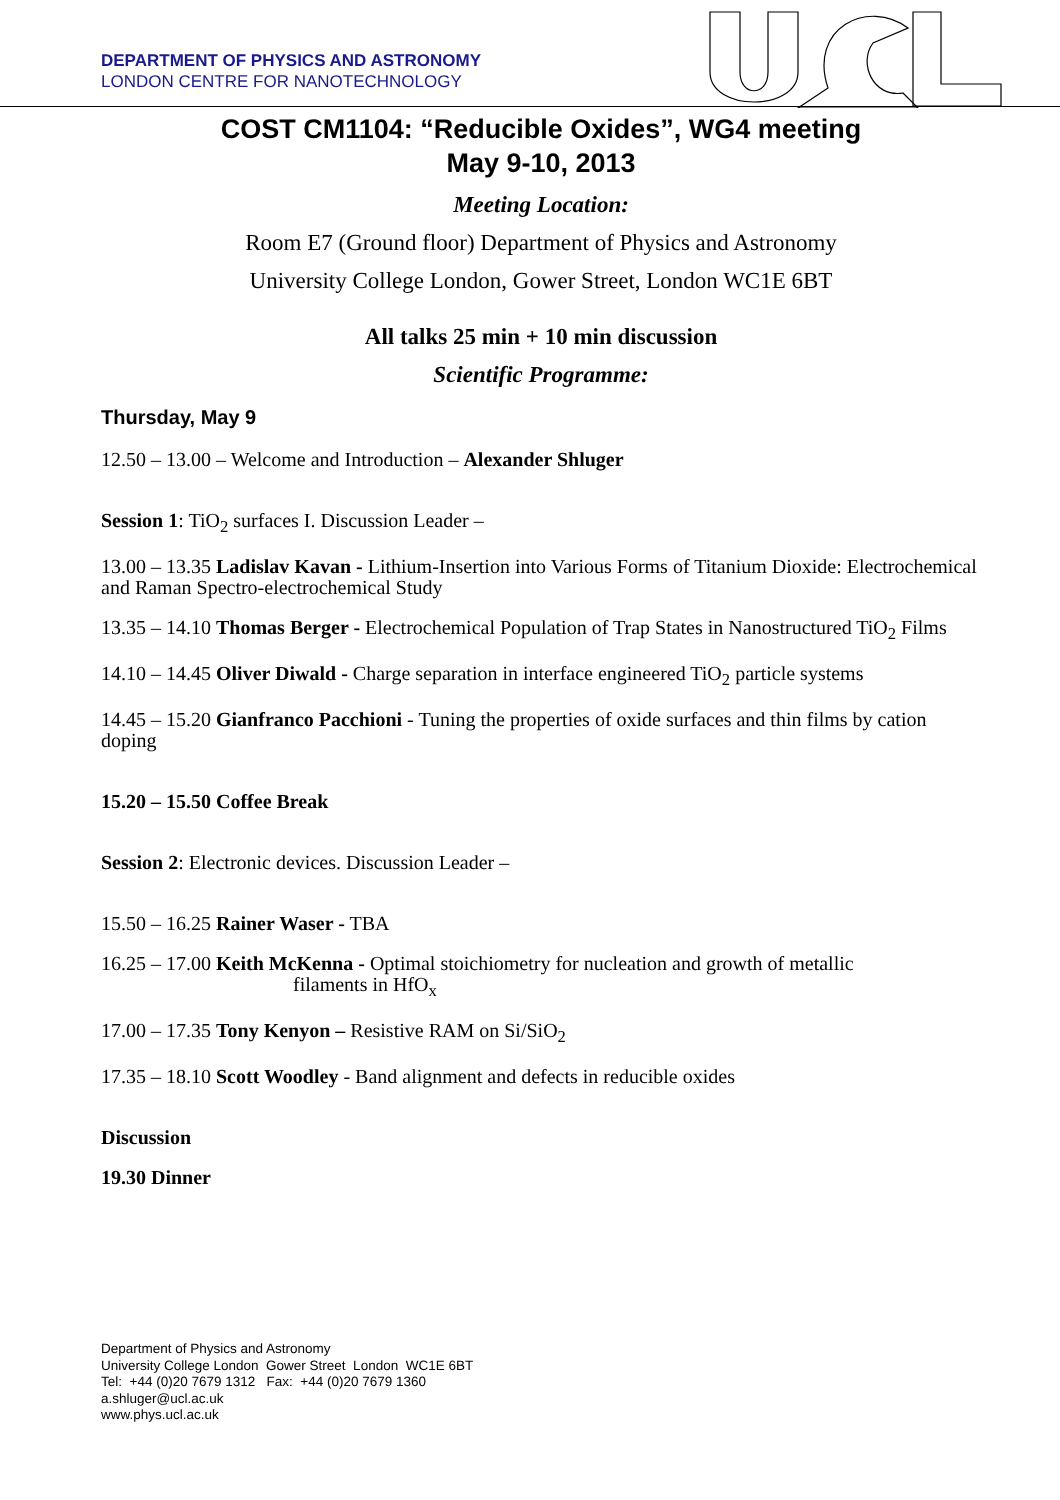DEPARTMENT OF PHYSICS AND ASTRONOMY
LONDON CENTRE FOR NANOTECHNOLOGY
COST CM1104: “Reducible Oxides”, WG4 meeting
May 9-10, 2013
Meeting Location:
Room E7 (Ground floor) Department of Physics and Astronomy
University College London, Gower Street, London WC1E 6BT
All talks 25 min + 10 min discussion
Scientific Programme:
Thursday, May 9
12.50 – 13.00 – Welcome and Introduction – Alexander Shluger
Session 1: TiO<sub>2</sub> surfaces I. Discussion Leader –
13.00 – 13.35 Ladislav Kavan - Lithium-Insertion into Various Forms of Titanium Dioxide: Electrochemical and Raman Spectro-electrochemical Study
13.35 – 14.10 Thomas Berger - Electrochemical Population of Trap States in Nanostructured TiO<sub>2</sub> Films
14.10 – 14.45 Oliver Diwald - Charge separation in interface engineered TiO<sub>2</sub> particle systems
14.45 – 15.20 Gianfranco Pacchioni - Tuning the properties of oxide surfaces and thin films by cation doping
15.20 – 15.50 Coffee Break
Session 2: Electronic devices. Discussion Leader –
15.50 – 16.25 Rainer Waser - TBA
16.25 – 17.00 Keith McKenna - Optimal stoichiometry for nucleation and growth of metallic
filaments in HfO<sub>x</sub>
17.00 – 17.35 Tony Kenyon – Resistive RAM on Si/SiO<sub>2</sub>
17.35 – 18.10 Scott Woodley - Band alignment and defects in reducible oxides
Discussion
19.30 Dinner
Department of Physics and Astronomy
University College London Gower Street London WC1E 6BT
Tel: +44 (0)20 7679 1312 Fax: +44 (0)20 7679 1360
a.shluger@ucl.ac.uk
www.phys.ucl.ac.uk